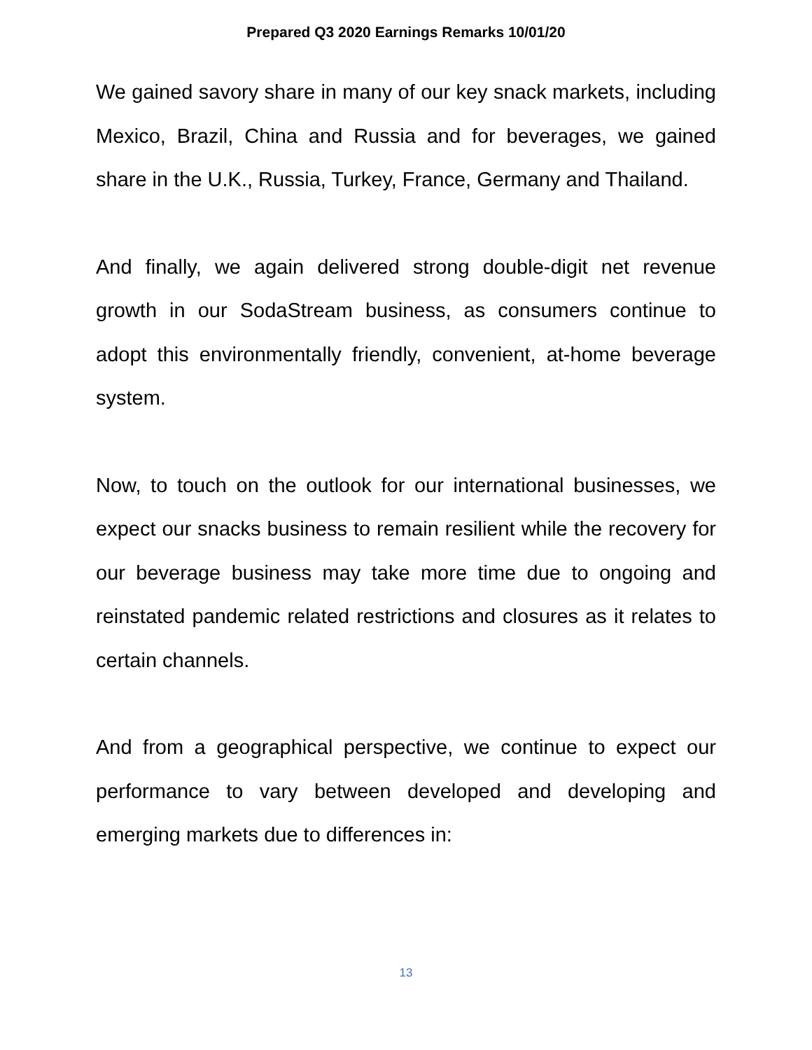Prepared Q3 2020 Earnings Remarks 10/01/20
We gained savory share in many of our key snack markets, including Mexico, Brazil, China and Russia and for beverages, we gained share in the U.K., Russia, Turkey, France, Germany and Thailand.
And finally, we again delivered strong double-digit net revenue growth in our SodaStream business, as consumers continue to adopt this environmentally friendly, convenient, at-home beverage system.
Now, to touch on the outlook for our international businesses, we expect our snacks business to remain resilient while the recovery for our beverage business may take more time due to ongoing and reinstated pandemic related restrictions and closures as it relates to certain channels.
And from a geographical perspective, we continue to expect our performance to vary between developed and developing and emerging markets due to differences in:
13